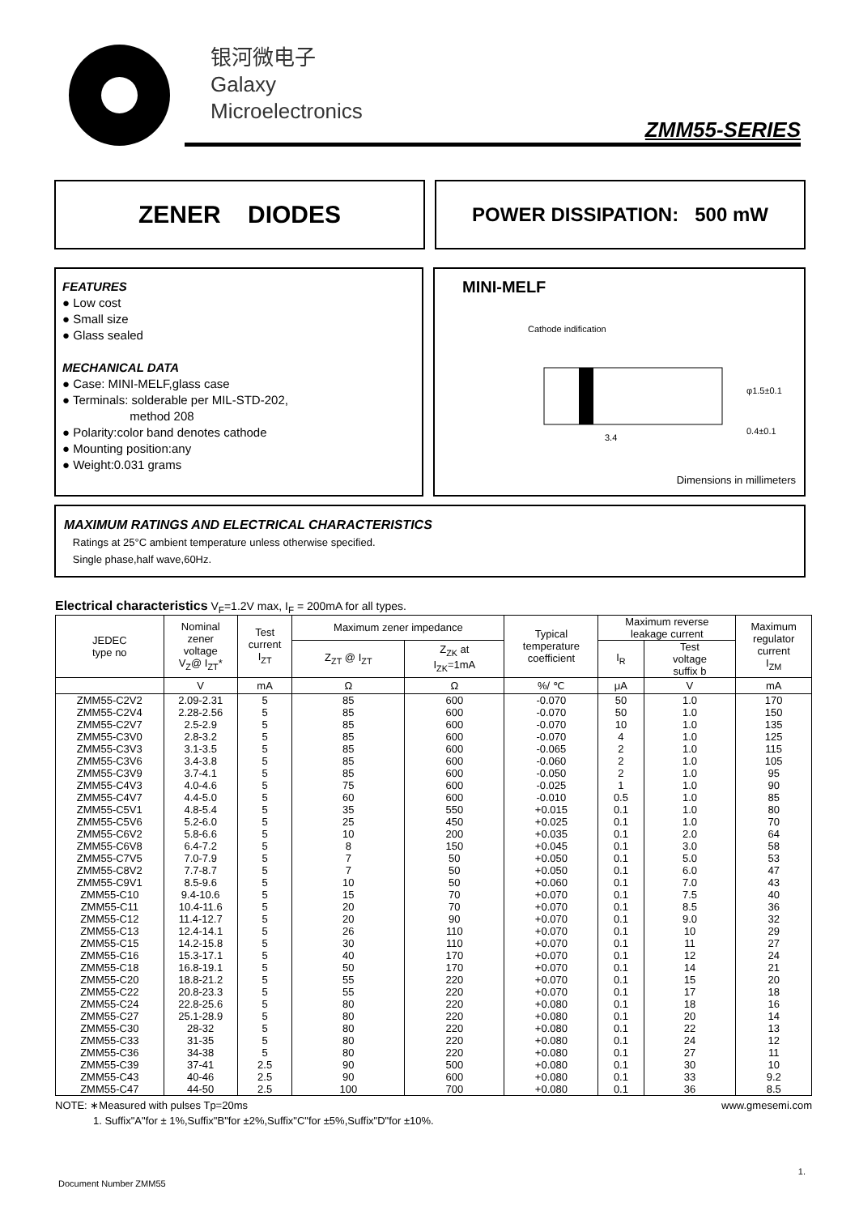银河微电子
Galaxy
Microelectronics
ZMM55-SERIES
ZENER DIODES
POWER DISSIPATION: 500 mW
FEATURES
● Low cost
● Small size
● Glass sealed
MECHANICAL DATA
● Case: MINI-MELF,glass case
● Terminals: solderable per MIL-STD-202,
method 208
● Polarity:color band denotes cathode
● Mounting position:any
● Weight:0.031 grams
MINI-MELF
Cathode indification
3.4
0.4±0.1
φ1.5±0.1
Dimensions in millimeters
MAXIMUM RATINGS AND ELECTRICAL CHARACTERISTICS
Ratings at 25°C ambient temperature unless otherwise specified.
Single phase,half wave,60Hz.
Electrical characteristics V<sub>F</sub>=1.2V max, I<sub>F</sub> = 200mA for all types.
| JEDEC type no | Nominal zener voltage V<sub>Z</sub>@ I<sub>ZT</sub>* | Test current I<sub>ZT</sub> | Maximum zener impedance | | Typical temperature coefficient | Maximum reverse leakage current | | Maximum regulator current I<sub>ZM</sub> |
| --- | --- | --- | --- | --- | --- | --- | --- | --- |
| | | | Z<sub>ZT</sub> @ I<sub>ZT</sub> | Z<sub>ZK</sub> at I<sub>ZK</sub>=1mA | | I<sub>R</sub> | Test voltage suffix b | |
| | V | mA | Ω | Ω | %/ ℃ | μA | V | mA |
| ZMM55-C2V2 | 2.09-2.31 | 5 | 85 | 600 | -0.070 | 50 | 1.0 | 170 |
| ZMM55-C2V4 | 2.28-2.56 | 5 | 85 | 600 | -0.070 | 50 | 1.0 | 150 |
| ZMM55-C2V7 | 2.5-2.9 | 5 | 85 | 600 | -0.070 | 10 | 1.0 | 135 |
| ZMM55-C3V0 | 2.8-3.2 | 5 | 85 | 600 | -0.070 | 4 | 1.0 | 125 |
| ZMM55-C3V3 | 3.1-3.5 | 5 | 85 | 600 | -0.065 | 2 | 1.0 | 115 |
| ZMM55-C3V6 | 3.4-3.8 | 5 | 85 | 600 | -0.060 | 2 | 1.0 | 105 |
| ZMM55-C3V9 | 3.7-4.1 | 5 | 85 | 600 | -0.050 | 2 | 1.0 | 95 |
| ZMM55-C4V3 | 4.0-4.6 | 5 | 75 | 600 | -0.025 | 1 | 1.0 | 90 |
| ZMM55-C4V7 | 4.4-5.0 | 5 | 60 | 600 | -0.010 | 0.5 | 1.0 | 85 |
| ZMM55-C5V1 | 4.8-5.4 | 5 | 35 | 550 | +0.015 | 0.1 | 1.0 | 80 |
| ZMM55-C5V6 | 5.2-6.0 | 5 | 25 | 450 | +0.025 | 0.1 | 1.0 | 70 |
| ZMM55-C6V2 | 5.8-6.6 | 5 | 10 | 200 | +0.035 | 0.1 | 2.0 | 64 |
| ZMM55-C6V8 | 6.4-7.2 | 5 | 8 | 150 | +0.045 | 0.1 | 3.0 | 58 |
| ZMM55-C7V5 | 7.0-7.9 | 5 | 7 | 50 | +0.050 | 0.1 | 5.0 | 53 |
| ZMM55-C8V2 | 7.7-8.7 | 5 | 7 | 50 | +0.050 | 0.1 | 6.0 | 47 |
| ZMM55-C9V1 | 8.5-9.6 | 5 | 10 | 50 | +0.060 | 0.1 | 7.0 | 43 |
| ZMM55-C10 | 9.4-10.6 | 5 | 15 | 70 | +0.070 | 0.1 | 7.5 | 40 |
| ZMM55-C11 | 10.4-11.6 | 5 | 20 | 70 | +0.070 | 0.1 | 8.5 | 36 |
| ZMM55-C12 | 11.4-12.7 | 5 | 20 | 90 | +0.070 | 0.1 | 9.0 | 32 |
| ZMM55-C13 | 12.4-14.1 | 5 | 26 | 110 | +0.070 | 0.1 | 10 | 29 |
| ZMM55-C15 | 14.2-15.8 | 5 | 30 | 110 | +0.070 | 0.1 | 11 | 27 |
| ZMM55-C16 | 15.3-17.1 | 5 | 40 | 170 | +0.070 | 0.1 | 12 | 24 |
| ZMM55-C18 | 16.8-19.1 | 5 | 50 | 170 | +0.070 | 0.1 | 14 | 21 |
| ZMM55-C20 | 18.8-21.2 | 5 | 55 | 220 | +0.070 | 0.1 | 15 | 20 |
| ZMM55-C22 | 20.8-23.3 | 5 | 55 | 220 | +0.070 | 0.1 | 17 | 18 |
| ZMM55-C24 | 22.8-25.6 | 5 | 80 | 220 | +0.080 | 0.1 | 18 | 16 |
| ZMM55-C27 | 25.1-28.9 | 5 | 80 | 220 | +0.080 | 0.1 | 20 | 14 |
| ZMM55-C30 | 28-32 | 5 | 80 | 220 | +0.080 | 0.1 | 22 | 13 |
| ZMM55-C33 | 31-35 | 5 | 80 | 220 | +0.080 | 0.1 | 24 | 12 |
| ZMM55-C36 | 34-38 | 5 | 80 | 220 | +0.080 | 0.1 | 27 | 11 |
| ZMM55-C39 | 37-41 | 2.5 | 90 | 500 | +0.080 | 0.1 | 30 | 10 |
| ZMM55-C43 | 40-46 | 2.5 | 90 | 600 | +0.080 | 0.1 | 33 | 9.2 |
| ZMM55-C47 | 44-50 | 2.5 | 100 | 700 | +0.080 | 0.1 | 36 | 8.5 |
NOTE: ∗Measured with pulses Tp=20ms www.gmesemi.com
1. Suffix"A"for ± 1%,Suffix"B"for ±2%,Suffix"C"for ±5%,Suffix"D"for ±10%.
1.
Document Number ZMM55